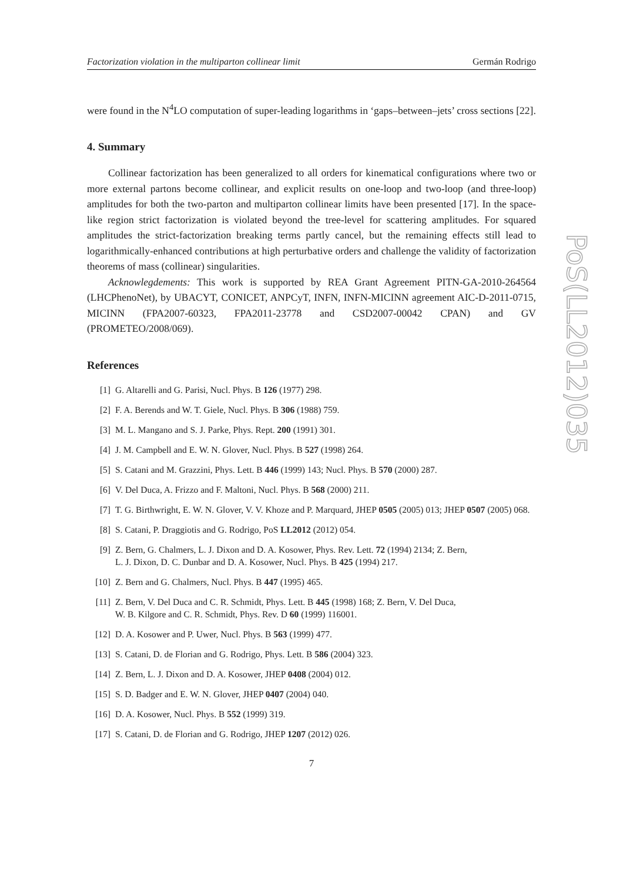Factorization violation in the multiparton collinear limit Germán Rodrigo
were found in the N<sup>4</sup>LO computation of super-leading logarithms in ‘gaps–between–jets’ cross sections [22].
4. Summary
Collinear factorization has been generalized to all orders for kinematical configurations where two or more external partons become collinear, and explicit results on one-loop and two-loop (and three-loop) amplitudes for both the two-parton and multiparton collinear limits have been presented [17]. In the space-like region strict factorization is violated beyond the tree-level for scattering amplitudes. For squared amplitudes the strict-factorization breaking terms partly cancel, but the remaining effects still lead to logarithmically-enhanced contributions at high perturbative orders and challenge the validity of factorization theorems of mass (collinear) singularities.
Acknowlegdements: This work is supported by REA Grant Agreement PITN-GA-2010-264564 (LHCPhenoNet), by UBACYT, CONICET, ANPCyT, INFN, INFN-MICINN agreement AIC-D-2011-0715, MICINN (FPA2007-60323, FPA2011-23778 and CSD2007-00042 CPAN) and GV (PROMETEO/2008/069).
References
[1] G. Altarelli and G. Parisi, Nucl. Phys. B 126 (1977) 298.
[2] F. A. Berends and W. T. Giele, Nucl. Phys. B 306 (1988) 759.
[3] M. L. Mangano and S. J. Parke, Phys. Rept. 200 (1991) 301.
[4] J. M. Campbell and E. W. N. Glover, Nucl. Phys. B 527 (1998) 264.
[5] S. Catani and M. Grazzini, Phys. Lett. B 446 (1999) 143; Nucl. Phys. B 570 (2000) 287.
[6] V. Del Duca, A. Frizzo and F. Maltoni, Nucl. Phys. B 568 (2000) 211.
[7] T. G. Birthwright, E. W. N. Glover, V. V. Khoze and P. Marquard, JHEP 0505 (2005) 013; JHEP 0507 (2005) 068.
[8] S. Catani, P. Draggiotis and G. Rodrigo, PoS LL2012 (2012) 054.
[9] Z. Bern, G. Chalmers, L. J. Dixon and D. A. Kosower, Phys. Rev. Lett. 72 (1994) 2134; Z. Bern,
L. J. Dixon, D. C. Dunbar and D. A. Kosower, Nucl. Phys. B 425 (1994) 217.
[10] Z. Bern and G. Chalmers, Nucl. Phys. B 447 (1995) 465.
[11] Z. Bern, V. Del Duca and C. R. Schmidt, Phys. Lett. B 445 (1998) 168; Z. Bern, V. Del Duca,
W. B. Kilgore and C. R. Schmidt, Phys. Rev. D 60 (1999) 116001.
[12] D. A. Kosower and P. Uwer, Nucl. Phys. B 563 (1999) 477.
[13] S. Catani, D. de Florian and G. Rodrigo, Phys. Lett. B 586 (2004) 323.
[14] Z. Bern, L. J. Dixon and D. A. Kosower, JHEP 0408 (2004) 012.
[15] S. D. Badger and E. W. N. Glover, JHEP 0407 (2004) 040.
[16] D. A. Kosower, Nucl. Phys. B 552 (1999) 319.
[17] S. Catani, D. de Florian and G. Rodrigo, JHEP 1207 (2012) 026.
7
PoS(LL2012)035